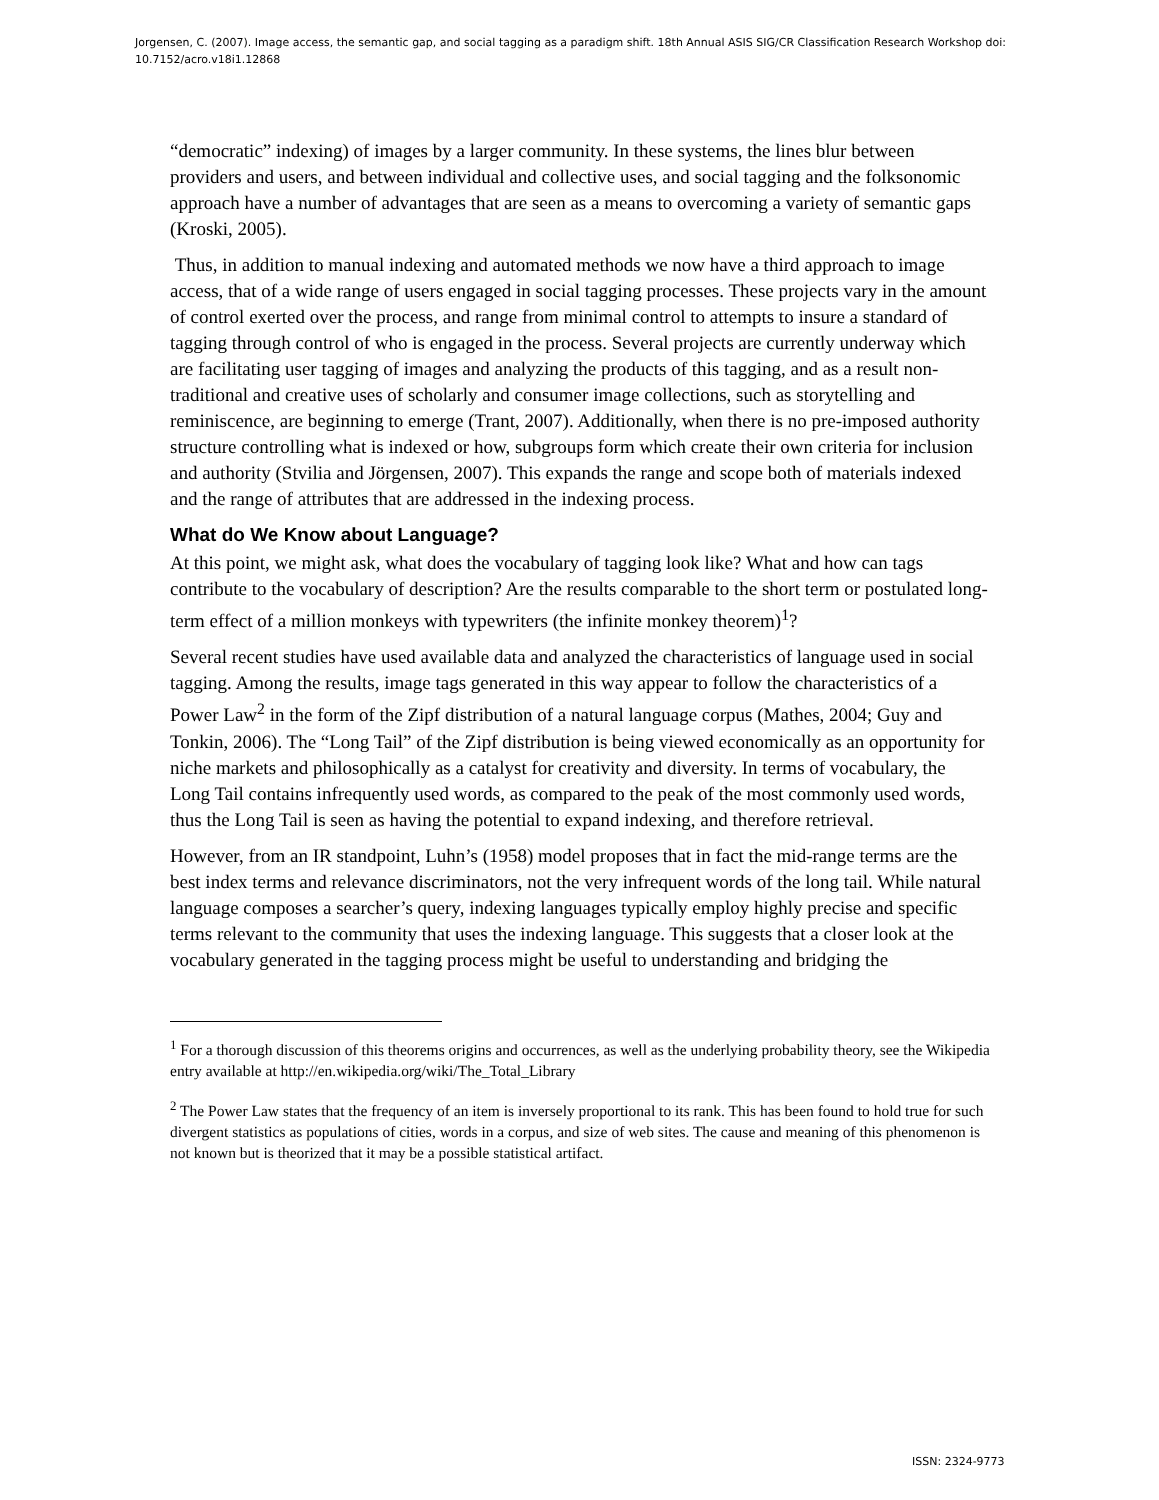Jorgensen, C. (2007). Image access, the semantic gap, and social tagging as a paradigm shift. 18th Annual ASIS SIG/CR Classification Research Workshop doi: 10.7152/acro.v18i1.12868
“democratic” indexing) of images by a larger community. In these systems, the lines blur between providers and users, and between individual and collective uses, and social tagging and the folksonomic approach have a number of advantages that are seen as a means to overcoming a variety of semantic gaps (Kroski, 2005).
Thus, in addition to manual indexing and automated methods we now have a third approach to image access, that of a wide range of users engaged in social tagging processes. These projects vary in the amount of control exerted over the process, and range from minimal control to attempts to insure a standard of tagging through control of who is engaged in the process. Several projects are currently underway which are facilitating user tagging of images and analyzing the products of this tagging, and as a result non-traditional and creative uses of scholarly and consumer image collections, such as storytelling and reminiscence, are beginning to emerge (Trant, 2007). Additionally, when there is no pre-imposed authority structure controlling what is indexed or how, subgroups form which create their own criteria for inclusion and authority (Stvilia and Jörgensen, 2007). This expands the range and scope both of materials indexed and the range of attributes that are addressed in the indexing process.
What do We Know about Language?
At this point, we might ask, what does the vocabulary of tagging look like? What and how can tags contribute to the vocabulary of description? Are the results comparable to the short term or postulated long-term effect of a million monkeys with typewriters (the infinite monkey theorem)<sup>1</sup>?
Several recent studies have used available data and analyzed the characteristics of language used in social tagging. Among the results, image tags generated in this way appear to follow the characteristics of a Power Law<sup>2</sup> in the form of the Zipf distribution of a natural language corpus (Mathes, 2004; Guy and Tonkin, 2006). The “Long Tail” of the Zipf distribution is being viewed economically as an opportunity for niche markets and philosophically as a catalyst for creativity and diversity. In terms of vocabulary, the Long Tail contains infrequently used words, as compared to the peak of the most commonly used words, thus the Long Tail is seen as having the potential to expand indexing, and therefore retrieval.
However, from an IR standpoint, Luhn’s (1958) model proposes that in fact the mid-range terms are the best index terms and relevance discriminators, not the very infrequent words of the long tail. While natural language composes a searcher’s query, indexing languages typically employ highly precise and specific terms relevant to the community that uses the indexing language. This suggests that a closer look at the vocabulary generated in the tagging process might be useful to understanding and bridging the
<sup>1</sup> For a thorough discussion of this theorems origins and occurrences, as well as the underlying probability theory, see the Wikipedia entry available at http://en.wikipedia.org/wiki/The_Total_Library
<sup>2</sup> The Power Law states that the frequency of an item is inversely proportional to its rank. This has been found to hold true for such divergent statistics as populations of cities, words in a corpus, and size of web sites. The cause and meaning of this phenomenon is not known but is theorized that it may be a possible statistical artifact.
ISSN: 2324-9773